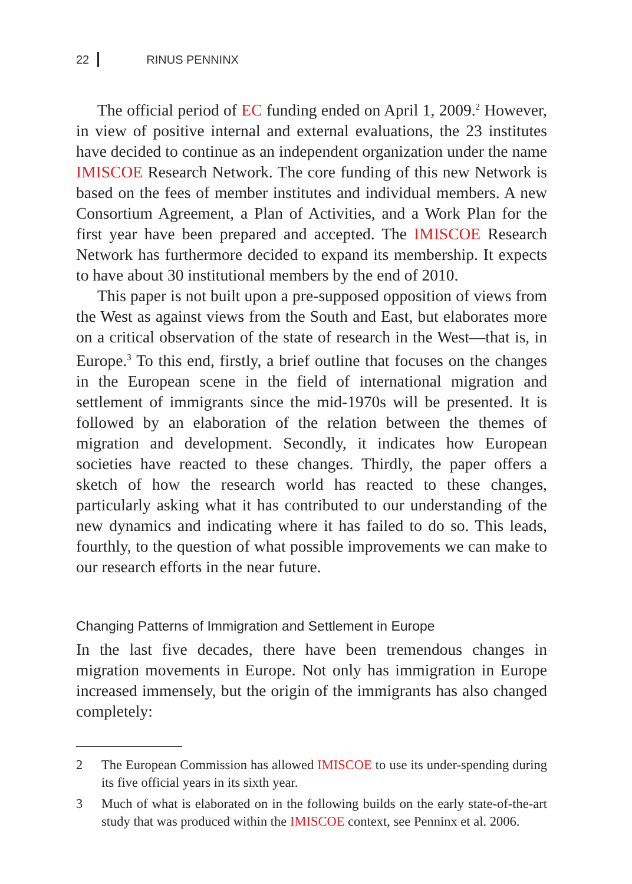22 RINUS PENNINX
The official period of EC funding ended on April 1, 2009.<sup>2</sup> However, in view of positive internal and external evaluations, the 23 institutes have decided to continue as an independent organization under the name IMISCOE Research Network. The core funding of this new Network is based on the fees of member institutes and individual members. A new Consortium Agreement, a Plan of Activities, and a Work Plan for the first year have been prepared and accepted. The IMISCOE Research Network has furthermore decided to expand its membership. It expects to have about 30 institutional members by the end of 2010.
This paper is not built upon a pre-supposed opposition of views from the West as against views from the South and East, but elaborates more on a critical observation of the state of research in the West—that is, in Europe.<sup>3</sup> To this end, firstly, a brief outline that focuses on the changes in the European scene in the field of international migration and settlement of immigrants since the mid-1970s will be presented. It is followed by an elaboration of the relation between the themes of migration and development. Secondly, it indicates how European societies have reacted to these changes. Thirdly, the paper offers a sketch of how the research world has reacted to these changes, particularly asking what it has contributed to our understanding of the new dynamics and indicating where it has failed to do so. This leads, fourthly, to the question of what possible improvements we can make to our research efforts in the near future.
Changing Patterns of Immigration and Settlement in Europe
In the last five decades, there have been tremendous changes in migration movements in Europe. Not only has immigration in Europe increased immensely, but the origin of the immigrants has also changed completely:
2 The European Commission has allowed IMISCOE to use its under-spending during its five official years in its sixth year.
3 Much of what is elaborated on in the following builds on the early state-of-the-art study that was produced within the IMISCOE context, see Penninx et al. 2006.